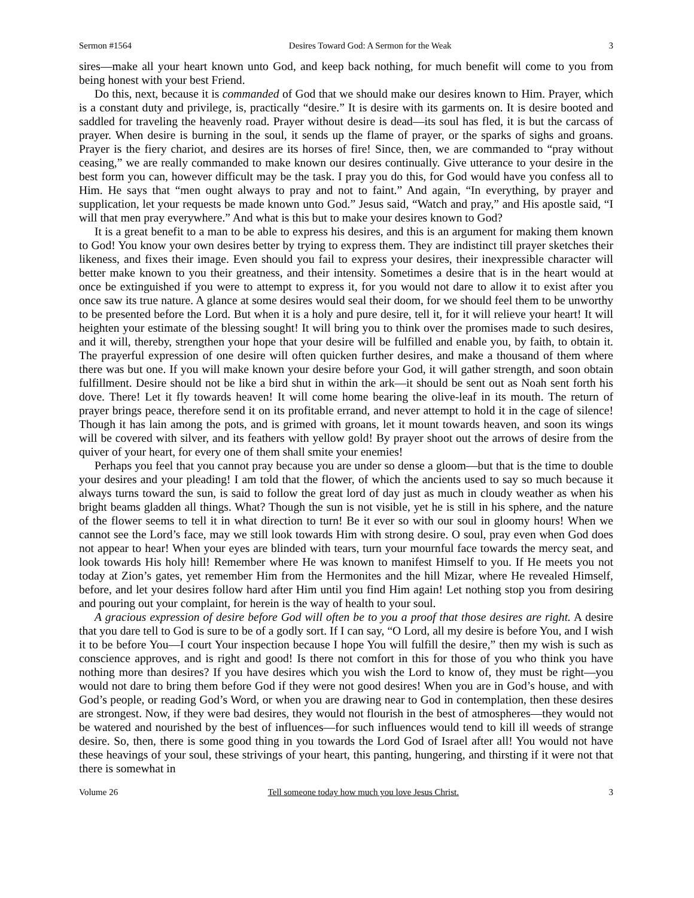Sermon #1564 Desires Toward God: A Sermon for the Weak 3
sires—make all your heart known unto God, and keep back nothing, for much benefit will come to you from being honest with your best Friend.
Do this, next, because it is commanded of God that we should make our desires known to Him. Prayer, which is a constant duty and privilege, is, practically “desire.” It is desire with its garments on. It is desire booted and saddled for traveling the heavenly road. Prayer without desire is dead—its soul has fled, it is but the carcass of prayer. When desire is burning in the soul, it sends up the flame of prayer, or the sparks of sighs and groans. Prayer is the fiery chariot, and desires are its horses of fire! Since, then, we are commanded to “pray without ceasing,” we are really commanded to make known our desires continually. Give utterance to your desire in the best form you can, however difficult may be the task. I pray you do this, for God would have you confess all to Him. He says that “men ought always to pray and not to faint.” And again, “In everything, by prayer and supplication, let your requests be made known unto God.” Jesus said, “Watch and pray,” and His apostle said, “I will that men pray everywhere.” And what is this but to make your desires known to God?
It is a great benefit to a man to be able to express his desires, and this is an argument for making them known to God! You know your own desires better by trying to express them. They are indistinct till prayer sketches their likeness, and fixes their image. Even should you fail to express your desires, their inexpressible character will better make known to you their greatness, and their intensity. Sometimes a desire that is in the heart would at once be extinguished if you were to attempt to express it, for you would not dare to allow it to exist after you once saw its true nature. A glance at some desires would seal their doom, for we should feel them to be unworthy to be presented before the Lord. But when it is a holy and pure desire, tell it, for it will relieve your heart! It will heighten your estimate of the blessing sought! It will bring you to think over the promises made to such desires, and it will, thereby, strengthen your hope that your desire will be fulfilled and enable you, by faith, to obtain it. The prayerful expression of one desire will often quicken further desires, and make a thousand of them where there was but one. If you will make known your desire before your God, it will gather strength, and soon obtain fulfillment. Desire should not be like a bird shut in within the ark—it should be sent out as Noah sent forth his dove. There! Let it fly towards heaven! It will come home bearing the olive-leaf in its mouth. The return of prayer brings peace, therefore send it on its profitable errand, and never attempt to hold it in the cage of silence! Though it has lain among the pots, and is grimed with groans, let it mount towards heaven, and soon its wings will be covered with silver, and its feathers with yellow gold! By prayer shoot out the arrows of desire from the quiver of your heart, for every one of them shall smite your enemies!
Perhaps you feel that you cannot pray because you are under so dense a gloom—but that is the time to double your desires and your pleading! I am told that the flower, of which the ancients used to say so much because it always turns toward the sun, is said to follow the great lord of day just as much in cloudy weather as when his bright beams gladden all things. What? Though the sun is not visible, yet he is still in his sphere, and the nature of the flower seems to tell it in what direction to turn! Be it ever so with our soul in gloomy hours! When we cannot see the Lord’s face, may we still look towards Him with strong desire. O soul, pray even when God does not appear to hear! When your eyes are blinded with tears, turn your mournful face towards the mercy seat, and look towards His holy hill! Remember where He was known to manifest Himself to you. If He meets you not today at Zion’s gates, yet remember Him from the Hermonites and the hill Mizar, where He revealed Himself, before, and let your desires follow hard after Him until you find Him again! Let nothing stop you from desiring and pouring out your complaint, for herein is the way of health to your soul.
A gracious expression of desire before God will often be to you a proof that those desires are right. A desire that you dare tell to God is sure to be of a godly sort. If I can say, “O Lord, all my desire is before You, and I wish it to be before You—I court Your inspection because I hope You will fulfill the desire,” then my wish is such as conscience approves, and is right and good! Is there not comfort in this for those of you who think you have nothing more than desires? If you have desires which you wish the Lord to know of, they must be right—you would not dare to bring them before God if they were not good desires! When you are in God’s house, and with God’s people, or reading God’s Word, or when you are drawing near to God in contemplation, then these desires are strongest. Now, if they were bad desires, they would not flourish in the best of atmospheres—they would not be watered and nourished by the best of influences—for such influences would tend to kill ill weeds of strange desire. So, then, there is some good thing in you towards the Lord God of Israel after all! You would not have these heavings of your soul, these strivings of your heart, this panting, hungering, and thirsting if it were not that there is somewhat in
Volume 26 Tell someone today how much you love Jesus Christ. 3